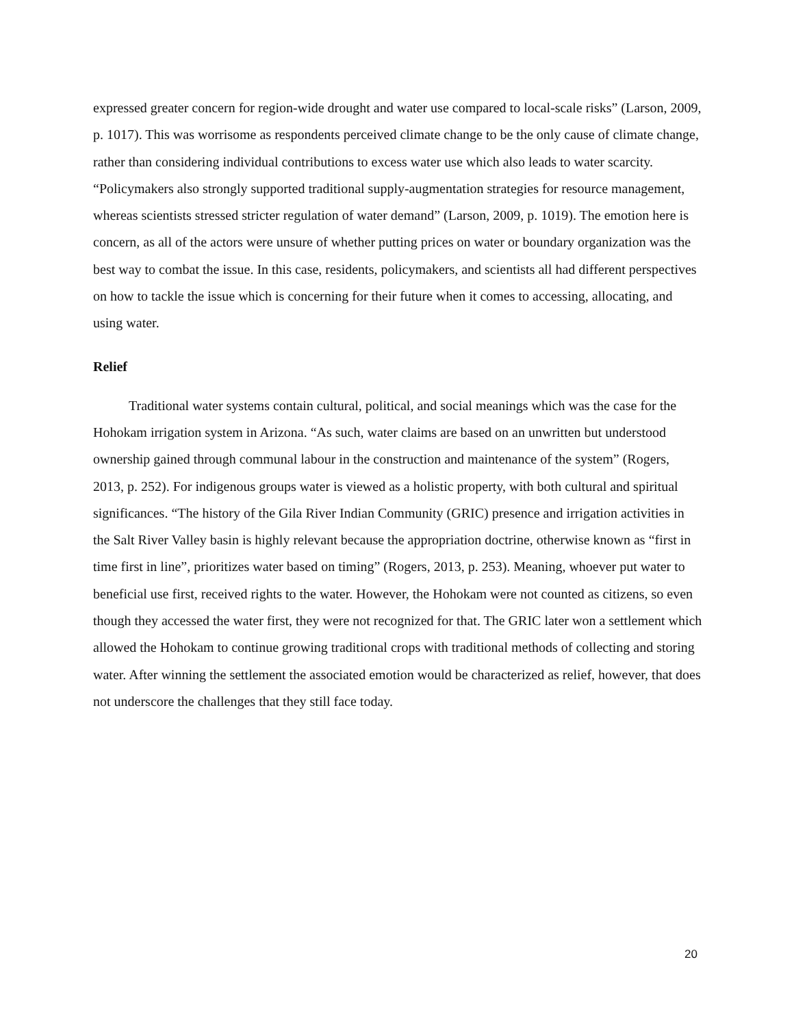expressed greater concern for region-wide drought and water use compared to local-scale risks” (Larson, 2009, p. 1017). This was worrisome as respondents perceived climate change to be the only cause of climate change, rather than considering individual contributions to excess water use which also leads to water scarcity. “Policymakers also strongly supported traditional supply-augmentation strategies for resource management, whereas scientists stressed stricter regulation of water demand” (Larson, 2009, p. 1019). The emotion here is concern, as all of the actors were unsure of whether putting prices on water or boundary organization was the best way to combat the issue. In this case, residents, policymakers, and scientists all had different perspectives on how to tackle the issue which is concerning for their future when it comes to accessing, allocating, and using water.
Relief
Traditional water systems contain cultural, political, and social meanings which was the case for the Hohokam irrigation system in Arizona. “As such, water claims are based on an unwritten but understood ownership gained through communal labour in the construction and maintenance of the system” (Rogers, 2013, p. 252). For indigenous groups water is viewed as a holistic property, with both cultural and spiritual significances. “The history of the Gila River Indian Community (GRIC) presence and irrigation activities in the Salt River Valley basin is highly relevant because the appropriation doctrine, otherwise known as “first in time first in line”, prioritizes water based on timing” (Rogers, 2013, p. 253). Meaning, whoever put water to beneficial use first, received rights to the water. However, the Hohokam were not counted as citizens, so even though they accessed the water first, they were not recognized for that. The GRIC later won a settlement which allowed the Hohokam to continue growing traditional crops with traditional methods of collecting and storing water. After winning the settlement the associated emotion would be characterized as relief, however, that does not underscore the challenges that they still face today.
20